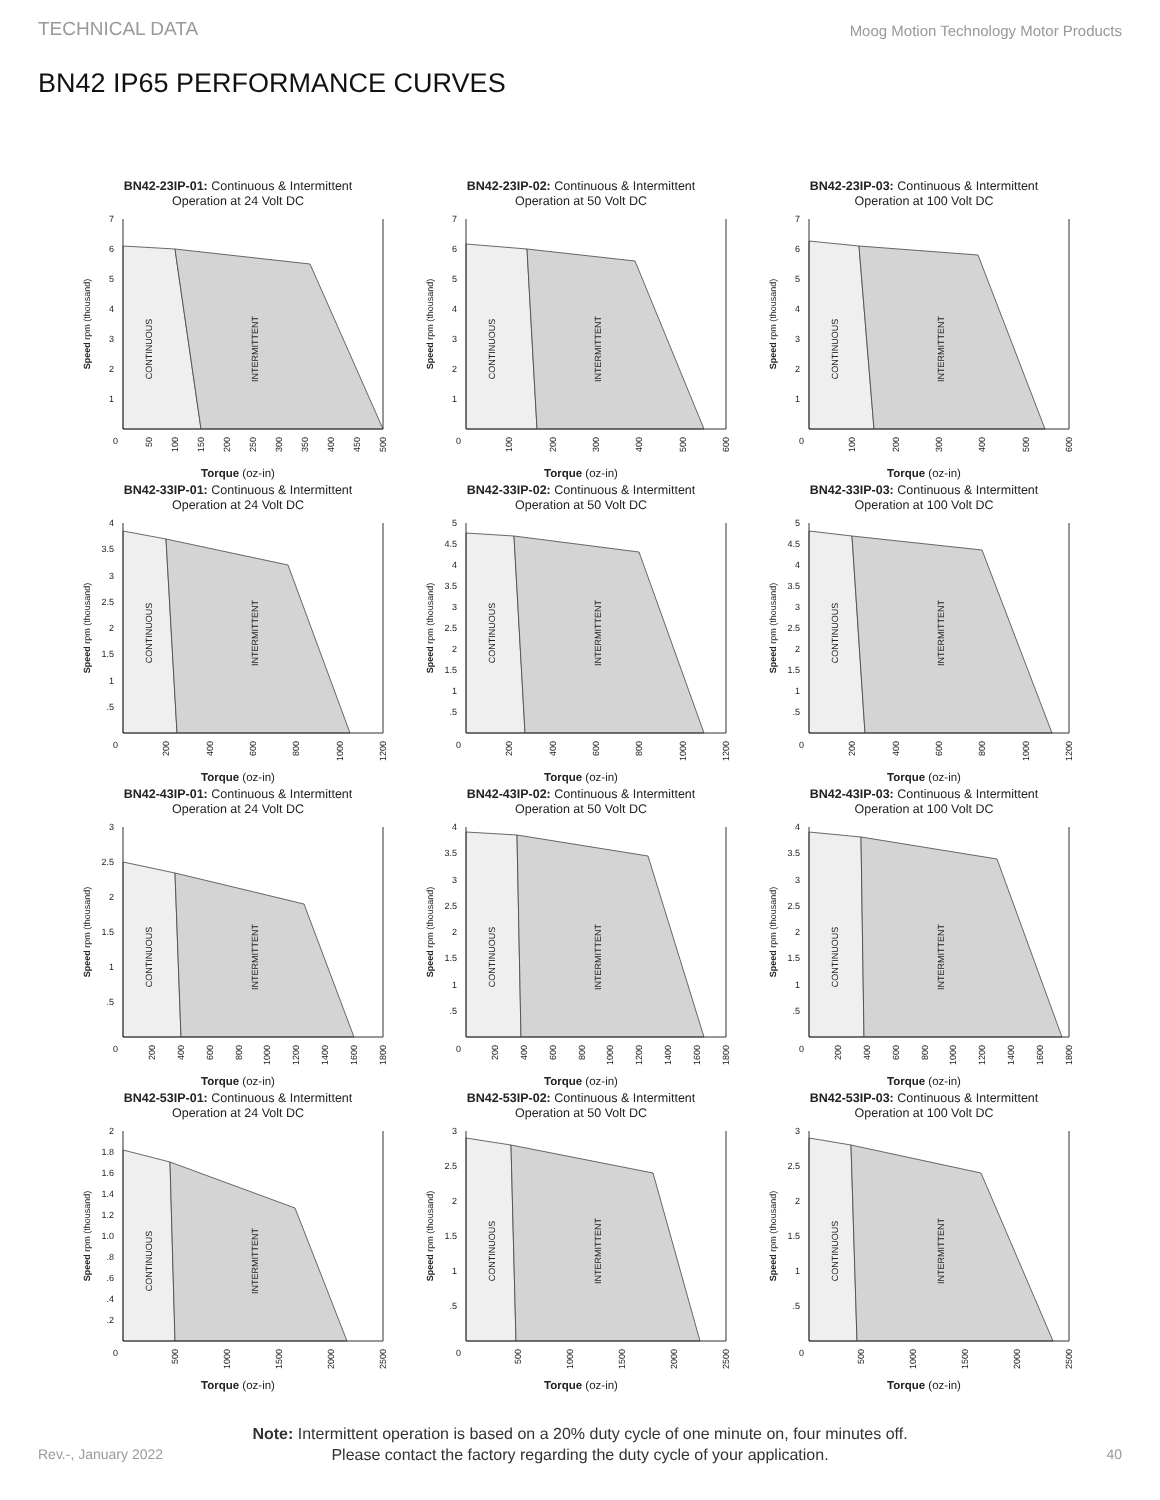TECHNICAL DATA Moog Motion Technology Motor Products
BN42 IP65 PERFORMANCE CURVES
BN42-23IP-01: Continuous & Intermittent
Operation at 24 Volt DC
1
2
3
4
5
6
7
0
50
100
150
200
250
300
350
400
450
500
Speed rpm (thousand)
CONTINUOUS
INTERMITTENT
Torque (oz-in)
BN42-23IP-02: Continuous & Intermittent
Operation at 50 Volt DC
1
2
3
4
5
6
7
0
100
200
300
400
500
600
Speed rpm (thousand)
CONTINUOUS
INTERMITTENT
Torque (oz-in)
BN42-23IP-03: Continuous & Intermittent
Operation at 100 Volt DC
1
2
3
4
5
6
7
0
100
200
300
400
500
600
Speed rpm (thousand)
CONTINUOUS
INTERMITTENT
Torque (oz-in)
BN42-33IP-01: Continuous & Intermittent
Operation at 24 Volt DC
.5
1
1.5
2
2.5
3
3.5
4
0
200
400
600
800
1000
1200
Speed rpm (thousand)
CONTINUOUS
INTERMITTENT
Torque (oz-in)
BN42-33IP-02: Continuous & Intermittent
Operation at 50 Volt DC
.5
1
1.5
2
2.5
3
3.5
4
4.5
5
0
200
400
600
800
1000
1200
Speed rpm (thousand)
CONTINUOUS
INTERMITTENT
Torque (oz-in)
BN42-33IP-03: Continuous & Intermittent
Operation at 100 Volt DC
.5
1
1.5
2
2.5
3
3.5
4
4.5
5
0
200
400
600
800
1000
1200
Speed rpm (thousand)
CONTINUOUS
INTERMITTENT
Torque (oz-in)
BN42-43IP-01: Continuous & Intermittent
Operation at 24 Volt DC
.5
1
1.5
2
2.5
3
0
200
400
600
800
1000
1200
1400
1600
1800
Speed rpm (thousand)
CONTINUOUS
INTERMITTENT
Torque (oz-in)
BN42-43IP-02: Continuous & Intermittent
Operation at 50 Volt DC
.5
1
1.5
2
2.5
3
3.5
4
0
200
400
600
800
1000
1200
1400
1600
1800
Speed rpm (thousand)
CONTINUOUS
INTERMITTENT
Torque (oz-in)
BN42-43IP-03: Continuous & Intermittent
Operation at 100 Volt DC
.5
1
1.5
2
2.5
3
3.5
4
0
200
400
600
800
1000
1200
1400
1600
1800
Speed rpm (thousand)
CONTINUOUS
INTERMITTENT
Torque (oz-in)
BN42-53IP-01: Continuous & Intermittent
Operation at 24 Volt DC
.2
.4
.6
.8
1.0
1.2
1.4
1.6
1.8
2
0
500
1000
1500
2000
2500
Speed rpm (thousand)
CONTINUOUS
INTERMITTENT
Torque (oz-in)
BN42-53IP-02: Continuous & Intermittent
Operation at 50 Volt DC
.5
1
1.5
2
2.5
3
0
500
1000
1500
2000
2500
Speed rpm (thousand)
CONTINUOUS
INTERMITTENT
Torque (oz-in)
BN42-53IP-03: Continuous & Intermittent
Operation at 100 Volt DC
.5
1
1.5
2
2.5
3
0
500
1000
1500
2000
2500
Speed rpm (thousand)
CONTINUOUS
INTERMITTENT
Torque (oz-in)
Note: Intermittent operation is based on a 20% duty cycle of one minute on, four minutes off.
Please contact the factory regarding the duty cycle of your application.
Rev.-, January 2022 40